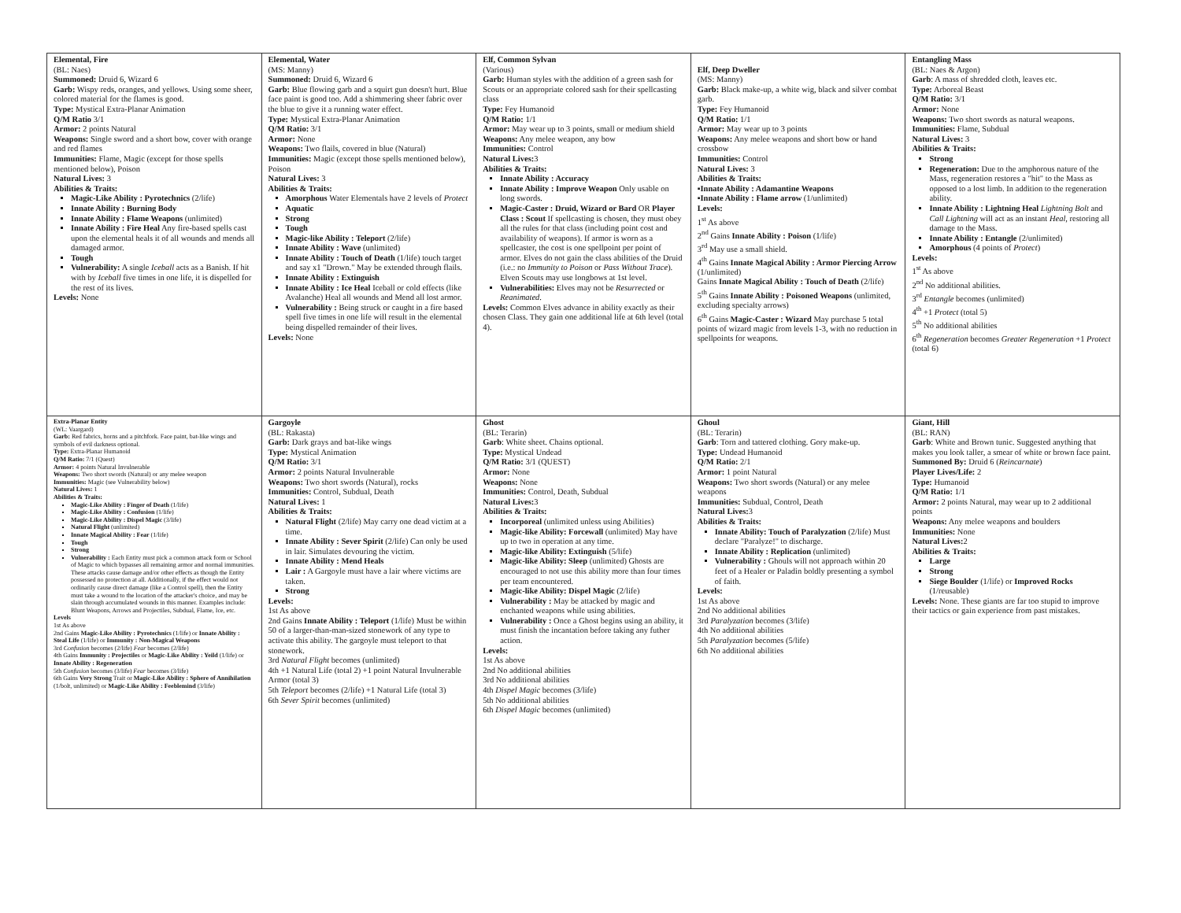| Elemental, Fire (BL: Naes) Summoned: Druid 6, Wizard 6 Garb: Wispy reds, oranges, and yellows. Using some sheer, colored material for the flames is good. Type: Mystical Extra-Planar Animation Q/M Ratio 3/1 Armor: 2 points Natural Weapons: Single sword and a short bow, cover with orange and red flames Immunities: Flame, Magic (except for those spells mentioned below), Poison Natural Lives: 3 Abilities & Traits: Magic-Like Ability : Pyrotechnics (2/life) Innate Ability : Burning Body Innate Ability : Flame Weapons (unlimited) Innate Ability : Fire Heal Any fire-based spells cast upon the elemental heals it of all wounds and mends all damaged armor. Tough Vulnerability: A single Iceball acts as a Banish. If hit with by Iceball five times in one life, it is dispelled for the rest of its lives. Levels: None | Elemental, Water (MS: Manny) Summoned: Druid 6, Wizard 6 Garb: Blue flowing garb and a squirt gun doesn't hurt. Blue face paint is good too. Add a shimmering sheer fabric over the blue to give it a running water effect. Type: Mystical Extra-Planar Animation Q/M Ratio: 3/1 Armor: None Weapons: Two flails, covered in blue (Natural) Immunities: Magic (except those spells mentioned below), Poison Natural Lives: 3 Abilities & Traits: Amorphous Water Elementals have 2 levels of Protect Aquatic Strong Tough Magic-like Ability : Teleport (2/life) Innate Ability : Wave (unlimited) Innate Ability : Touch of Death (1/life) touch target and say x1 "Drown." May be extended through flails. Innate Ability : Extinguish Innate Ability : Ice Heal Iceball or cold effects (like Avalanche) Heal all wounds and Mend all lost armor. Vulnerability : Being struck or caught in a fire based spell five times in one life will result in the elemental being dispelled remainder of their lives. Levels: None | Elf, Common Sylvan (Various) Garb: Human styles with the addition of a green sash for Scouts or an appropriate colored sash for their spellcasting class Type: Fey Humanoid Q/M Ratio: 1/1 Armor: May wear up to 3 points, small or medium shield Weapons: Any melee weapon, any bow Immunities: Control Natural Lives: 3 Abilities & Traits: Innate Ability : Accuracy Innate Ability : Improve Weapon Only usable on long swords. Magic-Caster : Druid, Wizard or Bard OR Player Class : Scout If spellcasting is chosen, they must obey all the rules for that class (including point cost and availability of weapons). If armor is worn as a spellcaster, the cost is one spellpoint per point of armor. Elves do not gain the class abilities of the Druid (i.e.: no Immunity to Poison or Pass Without Trace ). Elven Scouts may use longbows at 1st level. Vulnerabilities: Elves may not be Resurrected or Reanimated . Levels: Common Elves advance in ability exactly as their chosen Class. They gain one additional life at 6th level (total 4). | Elf, Deep Dweller (MS: Manny) Garb: Black make-up, a white wig, black and silver combat garb. Type: Fey Humanoid Q/M Ratio: 1/1 Armor: May wear up to 3 points Weapons: Any melee weapons and short bow or hand crossbow Immunities: Control Natural Lives: 3 Abilities & Traits: ▪ Innate Ability : Adamantine Weapons ▪ Innate Ability : Flame arrow (1/unlimited) Levels: 1<sup>st</sup> As above 2<sup>nd</sup> Gains Innate Ability : Poison (1/life) 3<sup>rd</sup> May use a small shield. 4<sup>th</sup> Gains Innate Magical Ability : Armor Piercing Arrow (1/unlimited) Gains Innate Magical Ability : Touch of Death (2/life) 5<sup>th</sup> Gains Innate Ability : Poisoned Weapons (unlimited, excluding specialty arrows) 6<sup>th</sup> Gains Magic-Caster : Wizard May purchase 5 total points of wizard magic from levels 1-3, with no reduction in spellpoints for weapons. | Entangling Mass (BL: Naes & Argon) Garb : A mass of shredded cloth, leaves etc. Type: Arboreal Beast Q/M Ratio: 3/1 Armor: None Weapons: Two short swords as natural weapons. Immunities: Flame, Subdual Natural Lives: 3 Abilities & Traits: Strong Regeneration: Due to the amphorous nature of the Mass, regeneration restores a "hit" to the Mass as opposed to a lost limb. In addition to the regeneration ability. Innate Ability : Lightning Heal Lightning Bolt and Call Lightning will act as an instant Heal , restoring all damage to the Mass. Innate Ability : Entangle (2/unlimited) Amorphous (4 points of Protect ) Levels: 1<sup>st</sup> As above 2<sup>nd</sup> No additional abilities. 3<sup>rd</sup> Entangle becomes (unlimited) 4<sup>th</sup> +1 Protect (total 5) 5<sup>th</sup> No additional abilities 6<sup>th</sup> Regeneration becomes Greater Regeneration +1 Protect (total 6) |
| Extra-Planar Entity (WL: Vaargard) Garb: Red fabrics, horns and a pitchfork. Face paint, bat-like wings and symbols of evil darkness optional. Type: Extra-Planar Humanoid Q/M Ratio: 7/1 (Quest) Armor: 4 points Natural Invulnerable Weapons: Two short swords (Natural) or any melee weapon Immunities: Magic (see Vulnerability below) Natural Lives: 1 Abilities & Traits: Magic-Like Ability : Finger of Death (1/life) Magic-Like Ability : Confusion (1/life) Magic-Like Ability : Dispel Magic (3/life) Natural Flight (unlimited) Innate Magical Ability : Fear (1/life) Tough Strong Vulnerability : Each Entity must pick a common attack form or School of Magic to which bypasses all remaining armor and normal immunities. These attacks cause damage and/or other effects as though the Entity possessed no protection at all. Additionally, if the effect would not ordinarily cause direct damage (like a Control spell), then the Entity must take a wound to the location of the attacker's choice, and may be slain through accumulated wounds in this manner. Examples include: Blunt Weapons, Arrows and Projectiles, Subdual, Flame, Ice, etc. Levels 1st As above 2nd Gains Magic-Like Ability : Pyrotechnics (1/life) or Innate Ability : Steal Life (1/life) or Immunity : Non-Magical Weapons 3rd Confusion becomes (2/life) Fear becomes (2/life) 4th Gains Immunity : Projectiles or Magic-Like Ability : Yeild (1/life) or Innate Ability : Regeneration 5th Confusion becomes (3/life) Fear becomes (3/life) 6th Gains Very Strong Trait or Magic-Like Ability : Sphere of Annihilation (1/bolt, unlimited) or Magic-Like Ability : Feeblemind (3/life) | Gargoyle (BL: Rakasta) Garb: Dark grays and bat-like wings Type: Mystical Animation Q/M Ratio: 3/1 Armor: 2 points Natural Invulnerable Weapons: Two short swords (Natural), rocks Immunities: Control, Subdual, Death Natural Lives: 1 Abilities & Traits: Natural Flight (2/life) May carry one dead victim at a time. Innate Ability : Sever Spirit (2/life) Can only be used in lair. Simulates devouring the victim. Innate Ability : Mend Heals Lair : A Gargoyle must have a lair where victims are taken. Strong Levels: 1st As above 2nd Gains Innate Ability : Teleport (1/life) Must be within 50 of a larger-than-man-sized stonework of any type to activate this ability. The gargoyle must teleport to that stonework. 3rd Natural Flight becomes (unlimited) 4th +1 Natural Life (total 2) +1 point Natural Invulnerable Armor (total 3) 5th Teleport becomes (2/life) +1 Natural Life (total 3) 6th Sever Spirit becomes (unlimited) | Ghost (BL: Terarin) Garb : White sheet. Chains optional. Type: Mystical Undead Q/M Ratio: 3/1 (QUEST) Armor: None Weapons: None Immunities: Control, Death, Subdual Natural Lives: 3 Abilities & Traits: Incorporeal (unlimited unless using Abilities) Magic-like Ability: Forcewall (unlimited) May have up to two in operation at any time. Magic-like Ability: Extinguish (5/life) Magic-like Ability: Sleep (unlimited) Ghosts are encouraged to not use this ability more than four times per team encountered. Magic-like Ability: Dispel Magic (2/life) Vulnerability : May be attacked by magic and enchanted weapons while using abilities. Vulnerability : Once a Ghost begins using an ability, it must finish the incantation before taking any futher action. Levels: 1st As above 2nd No additional abilities 3rd No additional abilities 4th Dispel Magic becomes (3/life) 5th No additional abilities 6th Dispel Magic becomes (unlimited) | Ghoul (BL: Terarin) Garb : Torn and tattered clothing. Gory make-up. Type: Undead Humanoid Q/M Ratio: 2/1 Armor: 1 point Natural Weapons: Two short swords (Natural) or any melee weapons Immunities: Subdual, Control, Death Natural Lives: 3 Abilities & Traits: Innate Ability: Touch of Paralyzation (2/life) Must declare "Paralyze!" to discharge. Innate Ability : Replication (unlimited) Vulnerability : Ghouls will not approach within 20 feet of a Healer or Paladin boldly presenting a symbol of faith. Levels: 1st As above 2nd No additional abilities 3rd Paralyzation becomes (3/life) 4th No additional abilities 5th Paralyzation becomes (5/life) 6th No additional abilities | Giant, Hill (BL: RAN) Garb : White and Brown tunic. Suggested anything that makes you look taller, a smear of white or brown face paint. Summoned By: Druid 6 ( Reincarnate ) Player Lives/Life: 2 Type: Humanoid Q/M Ratio: 1/1 Armor: 2 points Natural, may wear up to 2 additional points Weapons: Any melee weapons and boulders Immunities: None Natural Lives: 2 Abilities & Traits: Large Strong Siege Boulder (1/life) or Improved Rocks (1/reusable) Levels: None. These giants are far too stupid to improve their tactics or gain experience from past mistakes. |